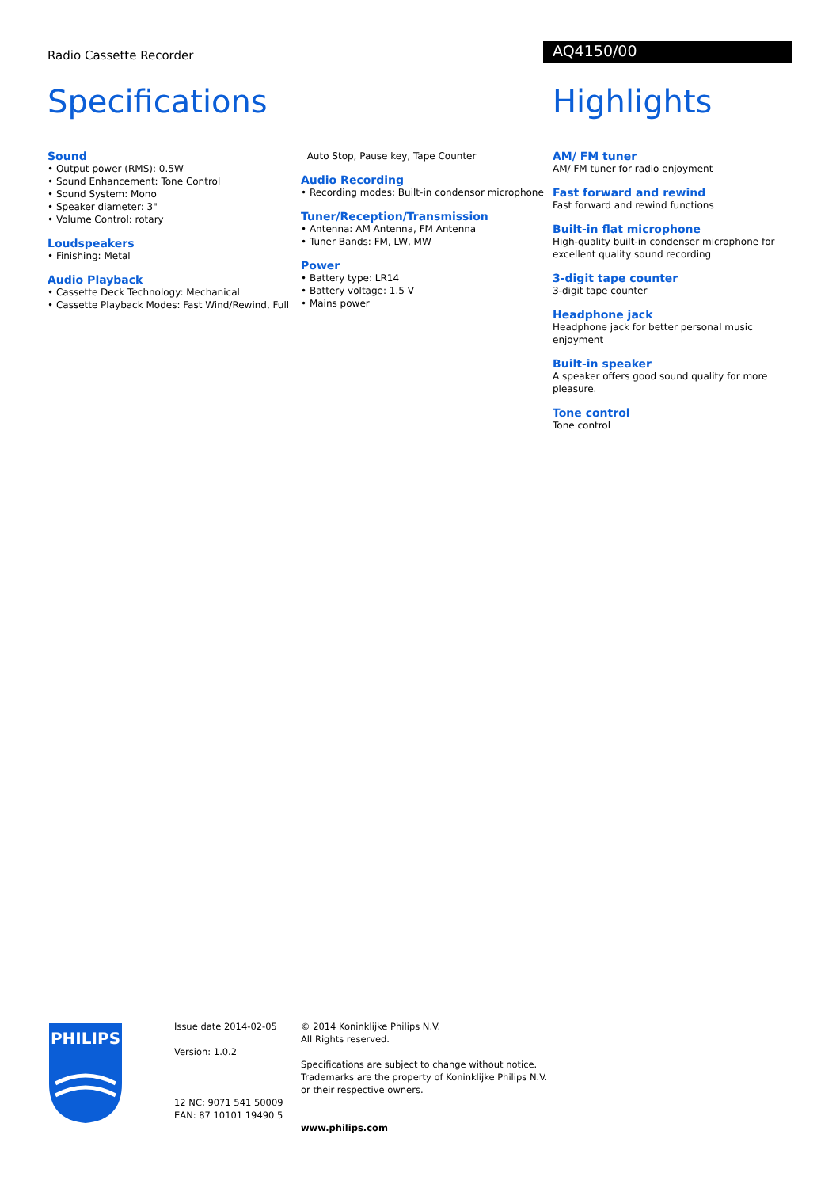Radio Cassette Recorder
AQ4150/00
Specifications
Sound
• Output power (RMS): 0.5W
• Sound Enhancement: Tone Control
• Sound System: Mono
• Speaker diameter: 3"
• Volume Control: rotary
Loudspeakers
• Finishing: Metal
Audio Playback
• Cassette Deck Technology: Mechanical
• Cassette Playback Modes: Fast Wind/Rewind, Full
Auto Stop, Pause key, Tape Counter
Audio Recording
• Recording modes: Built-in condensor microphone
Tuner/Reception/Transmission
• Antenna: AM Antenna, FM Antenna
• Tuner Bands: FM, LW, MW
Power
• Battery type: LR14
• Battery voltage: 1.5 V
• Mains power
Highlights
AM/ FM tuner
AM/ FM tuner for radio enjoyment
Fast forward and rewind
Fast forward and rewind functions
Built-in flat microphone
High-quality built-in condenser microphone for excellent quality sound recording
3-digit tape counter
3-digit tape counter
Headphone jack
Headphone jack for better personal music enjoyment
Built-in speaker
A speaker offers good sound quality for more pleasure.
Tone control
Tone control
PHILIPS
Issue date 2014-02-05
Version: 1.0.2
12 NC: 9071 541 50009
EAN: 87 10101 19490 5
© 2014 Koninklijke Philips N.V.
All Rights reserved.
Specifications are subject to change without notice. Trademarks are the property of Koninklijke Philips N.V. or their respective owners.
www.philips.com